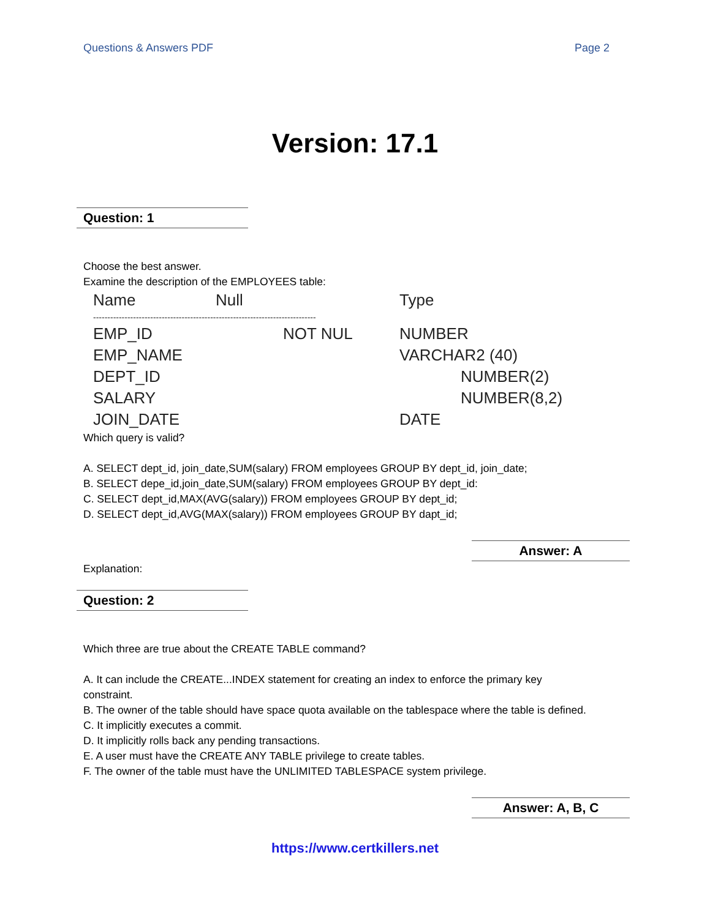Questions & Answers PDF Page 2
Version: 17.1
Question: 1
Choose the best answer.
Examine the description of the EMPLOYEES table:
| Name | Null | Type |
| --- | --- | --- |
| ------------------------------------------------------------------------------ | | |
| EMP_ID | NOT NUL | NUMBER |
| EMP_NAME | | VARCHAR2 (40) |
| DEPT_ID | | NUMBER(2) |
| SALARY | | NUMBER(8,2) |
| JOIN_DATE | | DATE |
Which query is valid?
A. SELECT dept_id, join_date,SUM(salary) FROM employees GROUP BY dept_id, join_date;
B. SELECT depe_id,join_date,SUM(salary) FROM employees GROUP BY dept_id:
C. SELECT dept_id,MAX(AVG(salary)) FROM employees GROUP BY dept_id;
D. SELECT dept_id,AVG(MAX(salary)) FROM employees GROUP BY dapt_id;
Answer: A
Explanation:
Question: 2
Which three are true about the CREATE TABLE command?
A. It can include the CREATE...INDEX statement for creating an index to enforce the primary key constraint.
B. The owner of the table should have space quota available on the tablespace where the table is defined.
C. It implicitly executes a commit.
D. It implicitly rolls back any pending transactions.
E. A user must have the CREATE ANY TABLE privilege to create tables.
F. The owner of the table must have the UNLIMITED TABLESPACE system privilege.
Answer: A, B, C
https://www.certkillers.net